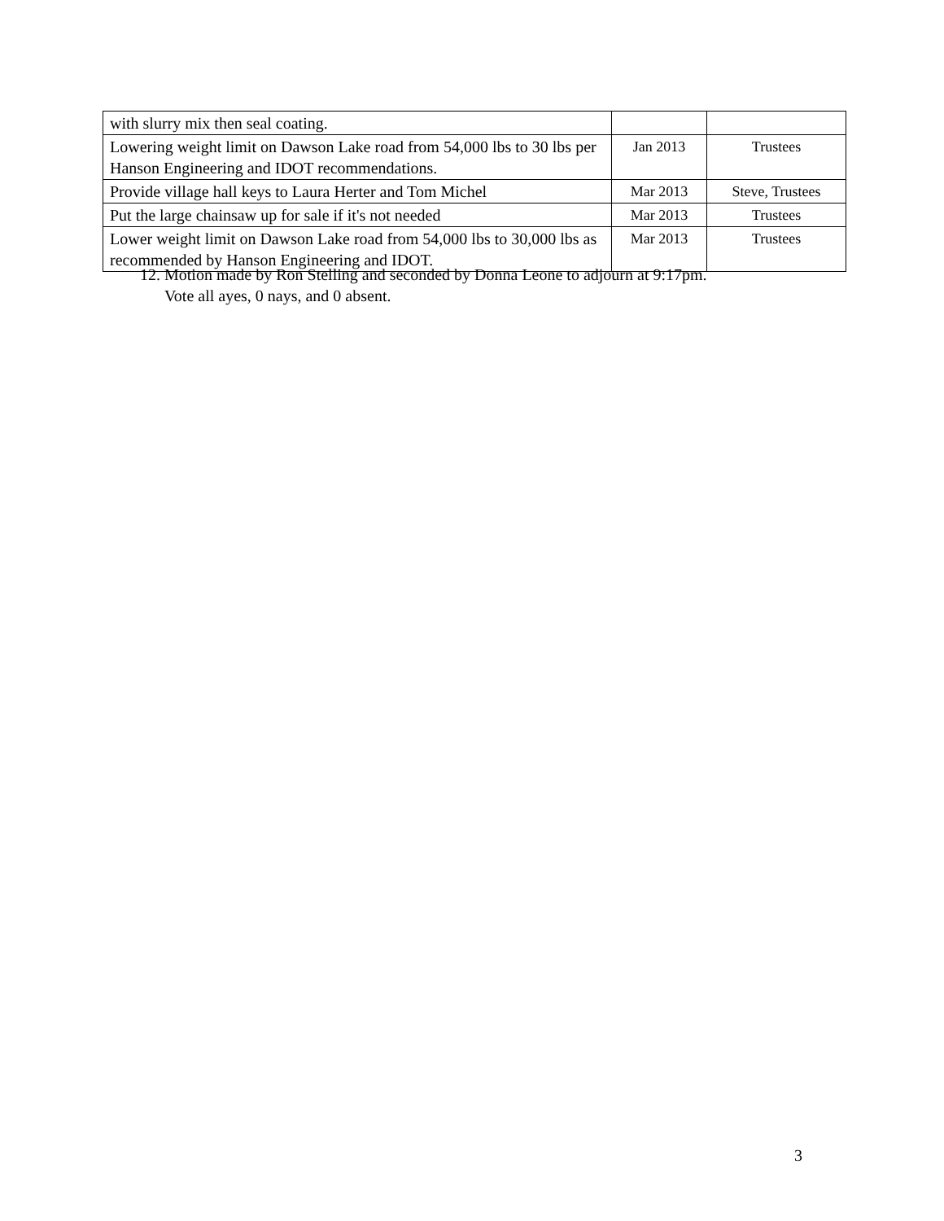| with slurry mix then seal coating. | | |
| Lowering weight limit on Dawson Lake road from 54,000 lbs to 30 lbs per Hanson Engineering and IDOT recommendations. | Jan 2013 | Trustees |
| Provide village hall keys to Laura Herter and Tom Michel | Mar 2013 | Steve, Trustees |
| Put the large chainsaw up for sale if it's not needed | Mar 2013 | Trustees |
| Lower weight limit on Dawson Lake road from 54,000 lbs to 30,000 lbs as recommended by Hanson Engineering and IDOT. | Mar 2013 | Trustees |
12. Motion made by Ron Stelling and seconded by Donna Leone to adjourn at 9:17pm.
Vote all ayes, 0 nays, and 0 absent.
3